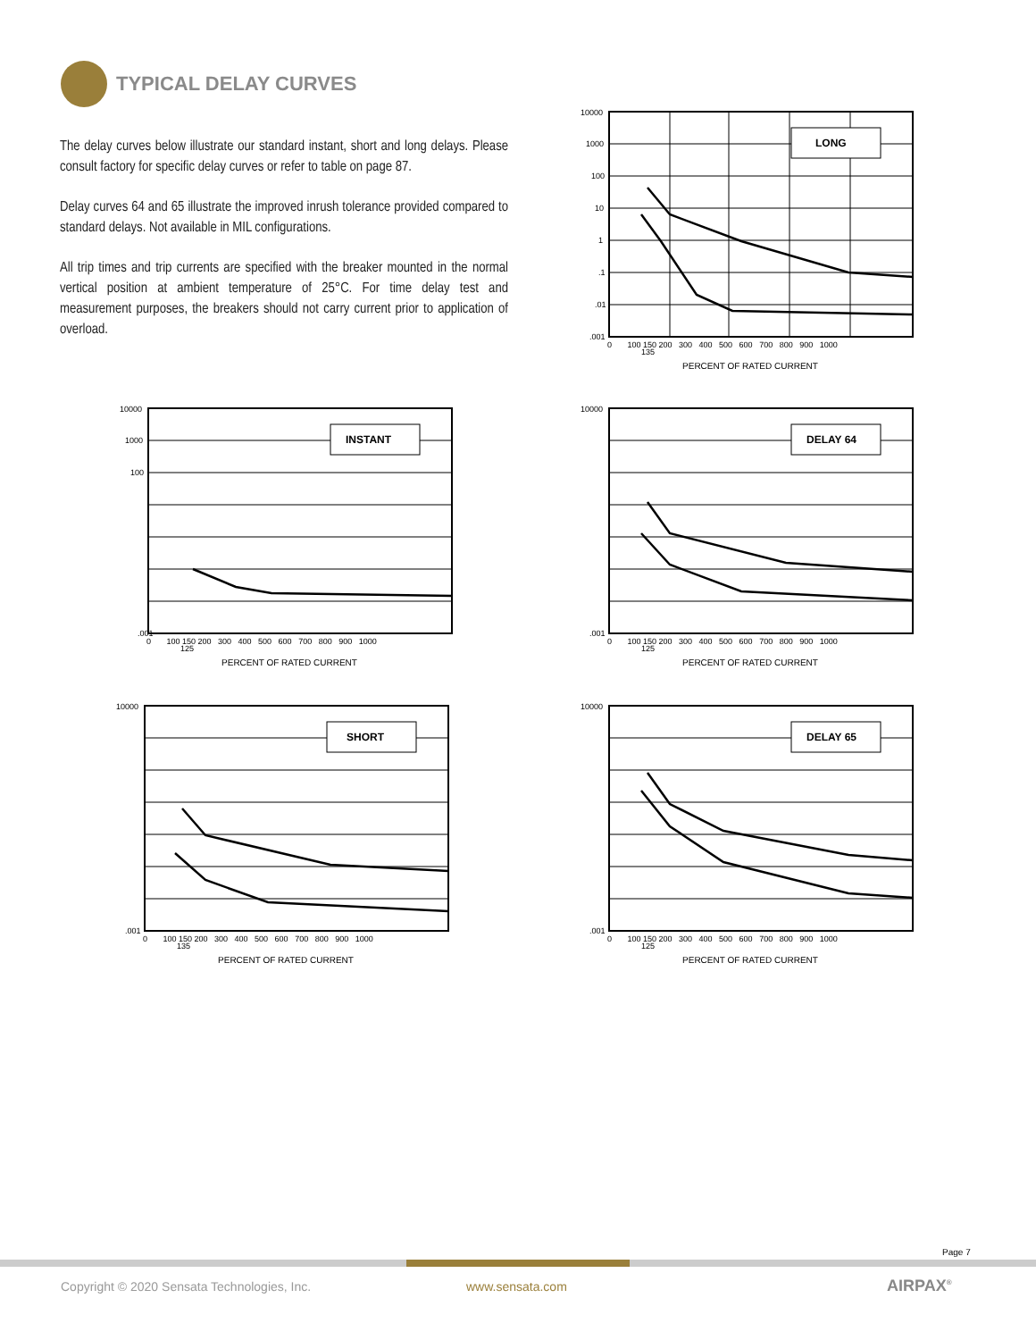TYPICAL DELAY CURVES
The delay curves below illustrate our standard instant, short and long delays. Please consult factory for specific delay curves or refer to table on page 87.
Delay curves 64 and 65 illustrate the improved inrush tolerance provided compared to standard delays. Not available in MIL configurations.
All trip times and trip currents are specified with the breaker mounted in the normal vertical position at ambient temperature of 25°C. For time delay test and measurement purposes, the breakers should not carry current prior to application of overload.
LONG
10000
1000
100
10
1
.1
.01
.001
0 100 150 200 300 400 500 600 700 800 900 1000
135
PERCENT OF RATED CURRENT
INSTANT
10000
1000
100
.001
0 100 150 200 300 400 500 600 700 800 900 1000
125
PERCENT OF RATED CURRENT
DELAY 64
10000
.001
0 100 150 200 300 400 500 600 700 800 900 1000
125
PERCENT OF RATED CURRENT
SHORT
10000
.001
0 100 150 200 300 400 500 600 700 800 900 1000
135
PERCENT OF RATED CURRENT
DELAY 65
10000
.001
0 100 150 200 300 400 500 600 700 800 900 1000
125
PERCENT OF RATED CURRENT
Page 7
Copyright © 2020 Sensata Technologies, Inc.
www.sensata.com AIRPAX<sup>®</sup>